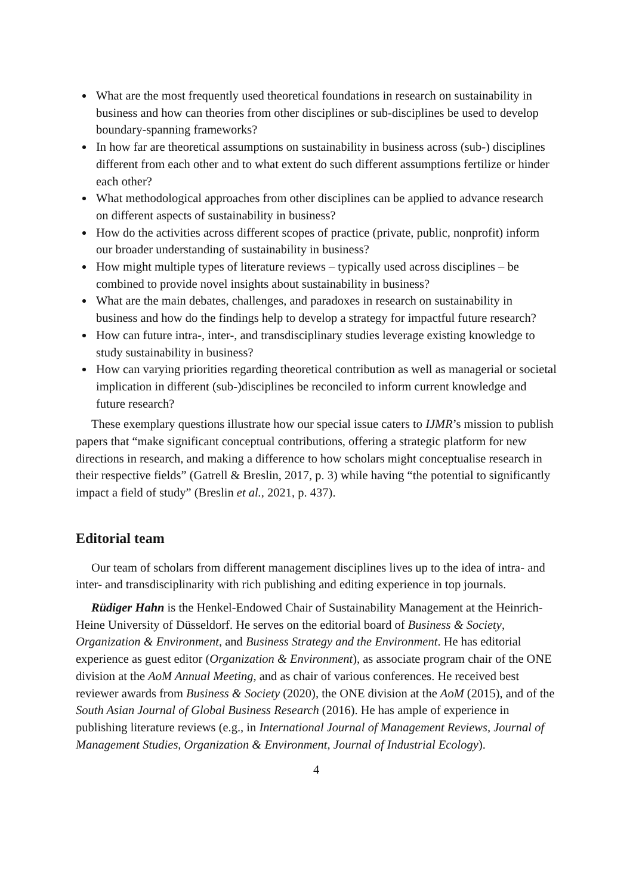What are the most frequently used theoretical foundations in research on sustainability in business and how can theories from other disciplines or sub-disciplines be used to develop boundary-spanning frameworks?
In how far are theoretical assumptions on sustainability in business across (sub-) disciplines different from each other and to what extent do such different assumptions fertilize or hinder each other?
What methodological approaches from other disciplines can be applied to advance research on different aspects of sustainability in business?
How do the activities across different scopes of practice (private, public, nonprofit) inform our broader understanding of sustainability in business?
How might multiple types of literature reviews – typically used across disciplines – be combined to provide novel insights about sustainability in business?
What are the main debates, challenges, and paradoxes in research on sustainability in business and how do the findings help to develop a strategy for impactful future research?
How can future intra-, inter-, and transdisciplinary studies leverage existing knowledge to study sustainability in business?
How can varying priorities regarding theoretical contribution as well as managerial or societal implication in different (sub-)disciplines be reconciled to inform current knowledge and future research?
These exemplary questions illustrate how our special issue caters to IJMR’s mission to publish papers that “make significant conceptual contributions, offering a strategic platform for new directions in research, and making a difference to how scholars might conceptualise research in their respective fields” (Gatrell & Breslin, 2017, p. 3) while having “the potential to significantly impact a field of study” (Breslin et al., 2021, p. 437).
Editorial team
Our team of scholars from different management disciplines lives up to the idea of intra- and inter- and transdisciplinarity with rich publishing and editing experience in top journals.
Rüdiger Hahn is the Henkel-Endowed Chair of Sustainability Management at the Heinrich-Heine University of Düsseldorf. He serves on the editorial board of Business & Society, Organization & Environment, and Business Strategy and the Environment. He has editorial experience as guest editor (Organization & Environment), as associate program chair of the ONE division at the AoM Annual Meeting, and as chair of various conferences. He received best reviewer awards from Business & Society (2020), the ONE division at the AoM (2015), and of the South Asian Journal of Global Business Research (2016). He has ample of experience in publishing literature reviews (e.g., in International Journal of Management Reviews, Journal of Management Studies, Organization & Environment, Journal of Industrial Ecology).
4